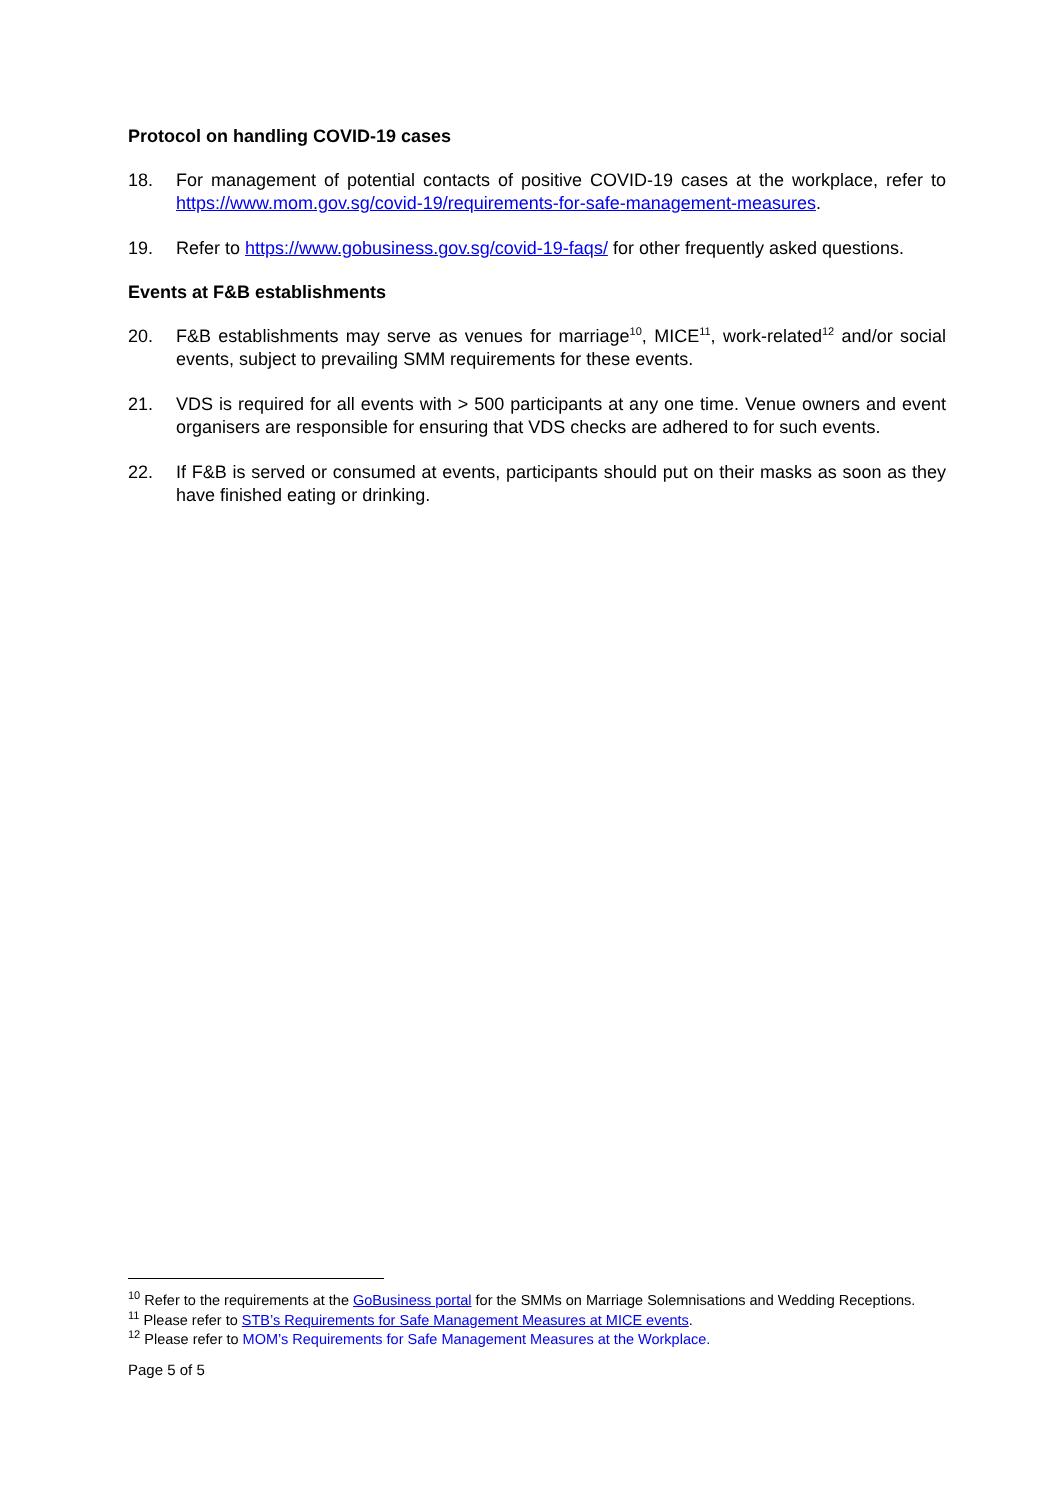Protocol on handling COVID-19 cases
18. For management of potential contacts of positive COVID-19 cases at the workplace, refer to https://www.mom.gov.sg/covid-19/requirements-for-safe-management-measures.
19. Refer to https://www.gobusiness.gov.sg/covid-19-faqs/ for other frequently asked questions.
Events at F&B establishments
20. F&B establishments may serve as venues for marriage<sup>10</sup>, MICE<sup>11</sup>, work-related<sup>12</sup> and/or social events, subject to prevailing SMM requirements for these events.
21. VDS is required for all events with > 500 participants at any one time. Venue owners and event organisers are responsible for ensuring that VDS checks are adhered to for such events.
22. If F&B is served or consumed at events, participants should put on their masks as soon as they have finished eating or drinking.
<sup>10</sup> Refer to the requirements at the GoBusiness portal for the SMMs on Marriage Solemnisations and Wedding Receptions.
<sup>11</sup> Please refer to STB’s Requirements for Safe Management Measures at MICE events.
<sup>12</sup> Please refer to MOM’s Requirements for Safe Management Measures at the Workplace.
Page 5 of 5